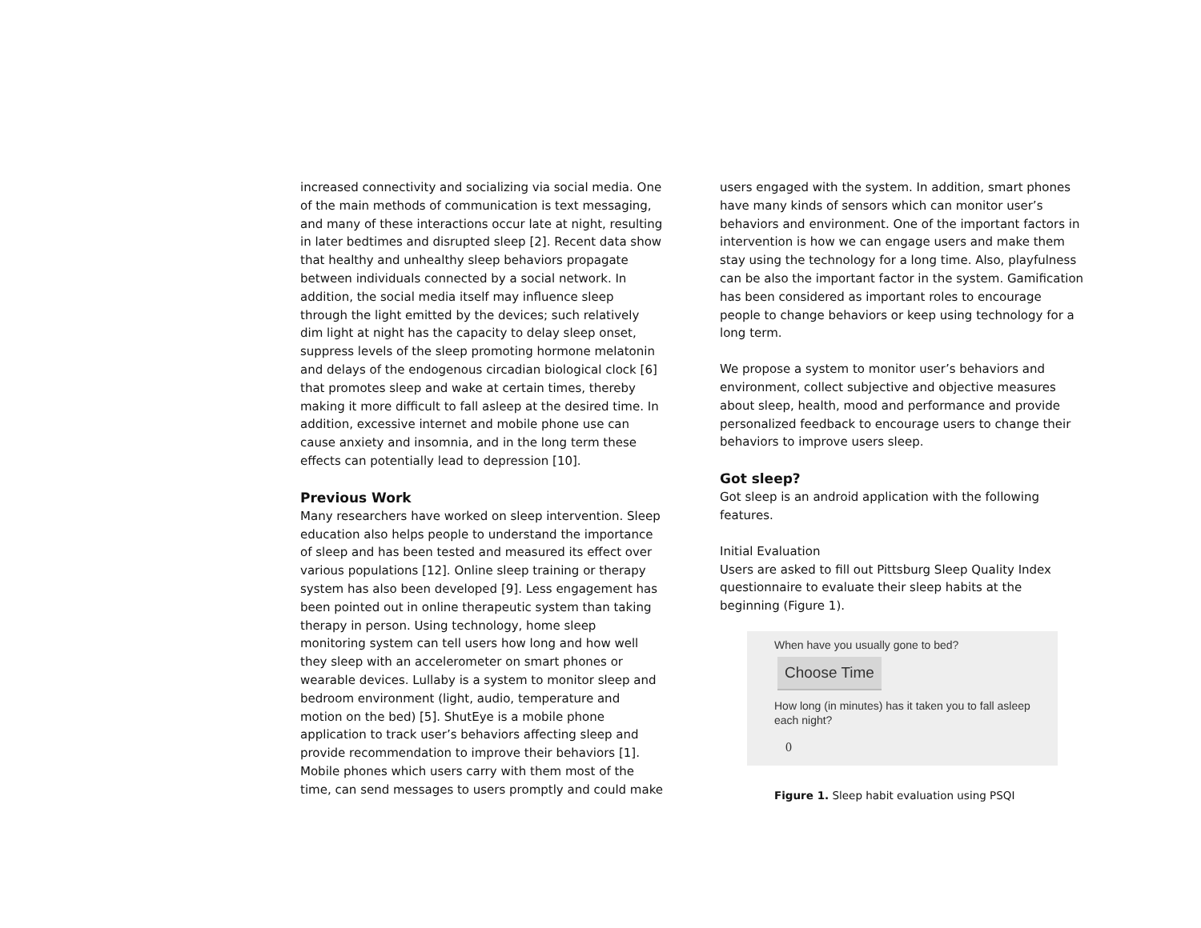increased connectivity and socializing via social media. One of the main methods of communication is text messaging, and many of these interactions occur late at night, resulting in later bedtimes and disrupted sleep [2]. Recent data show that healthy and unhealthy sleep behaviors propagate between individuals connected by a social network. In addition, the social media itself may influence sleep through the light emitted by the devices; such relatively dim light at night has the capacity to delay sleep onset, suppress levels of the sleep promoting hormone melatonin and delays of the endogenous circadian biological clock [6] that promotes sleep and wake at certain times, thereby making it more difficult to fall asleep at the desired time. In addition, excessive internet and mobile phone use can cause anxiety and insomnia, and in the long term these effects can potentially lead to depression [10].
Previous Work
Many researchers have worked on sleep intervention. Sleep education also helps people to understand the importance of sleep and has been tested and measured its effect over various populations [12]. Online sleep training or therapy system has also been developed [9]. Less engagement has been pointed out in online therapeutic system than taking therapy in person. Using technology, home sleep monitoring system can tell users how long and how well they sleep with an accelerometer on smart phones or wearable devices. Lullaby is a system to monitor sleep and bedroom environment (light, audio, temperature and motion on the bed) [5]. ShutEye is a mobile phone application to track user’s behaviors affecting sleep and provide recommendation to improve their behaviors [1]. Mobile phones which users carry with them most of the time, can send messages to users promptly and could make
users engaged with the system. In addition, smart phones have many kinds of sensors which can monitor user’s behaviors and environment. One of the important factors in intervention is how we can engage users and make them stay using the technology for a long time. Also, playfulness can be also the important factor in the system. Gamification has been considered as important roles to encourage people to change behaviors or keep using technology for a long term.
We propose a system to monitor user’s behaviors and environment, collect subjective and objective measures about sleep, health, mood and performance and provide personalized feedback to encourage users to change their behaviors to improve users sleep.
Got sleep?
Got sleep is an android application with the following features.
Initial Evaluation
Users are asked to fill out Pittsburg Sleep Quality Index questionnaire to evaluate their sleep habits at the beginning (Figure 1).
When have you usually gone to bed?
Choose Time
How long (in minutes) has it taken you to fall asleep each night?
0
Figure 1. Sleep habit evaluation using PSQI